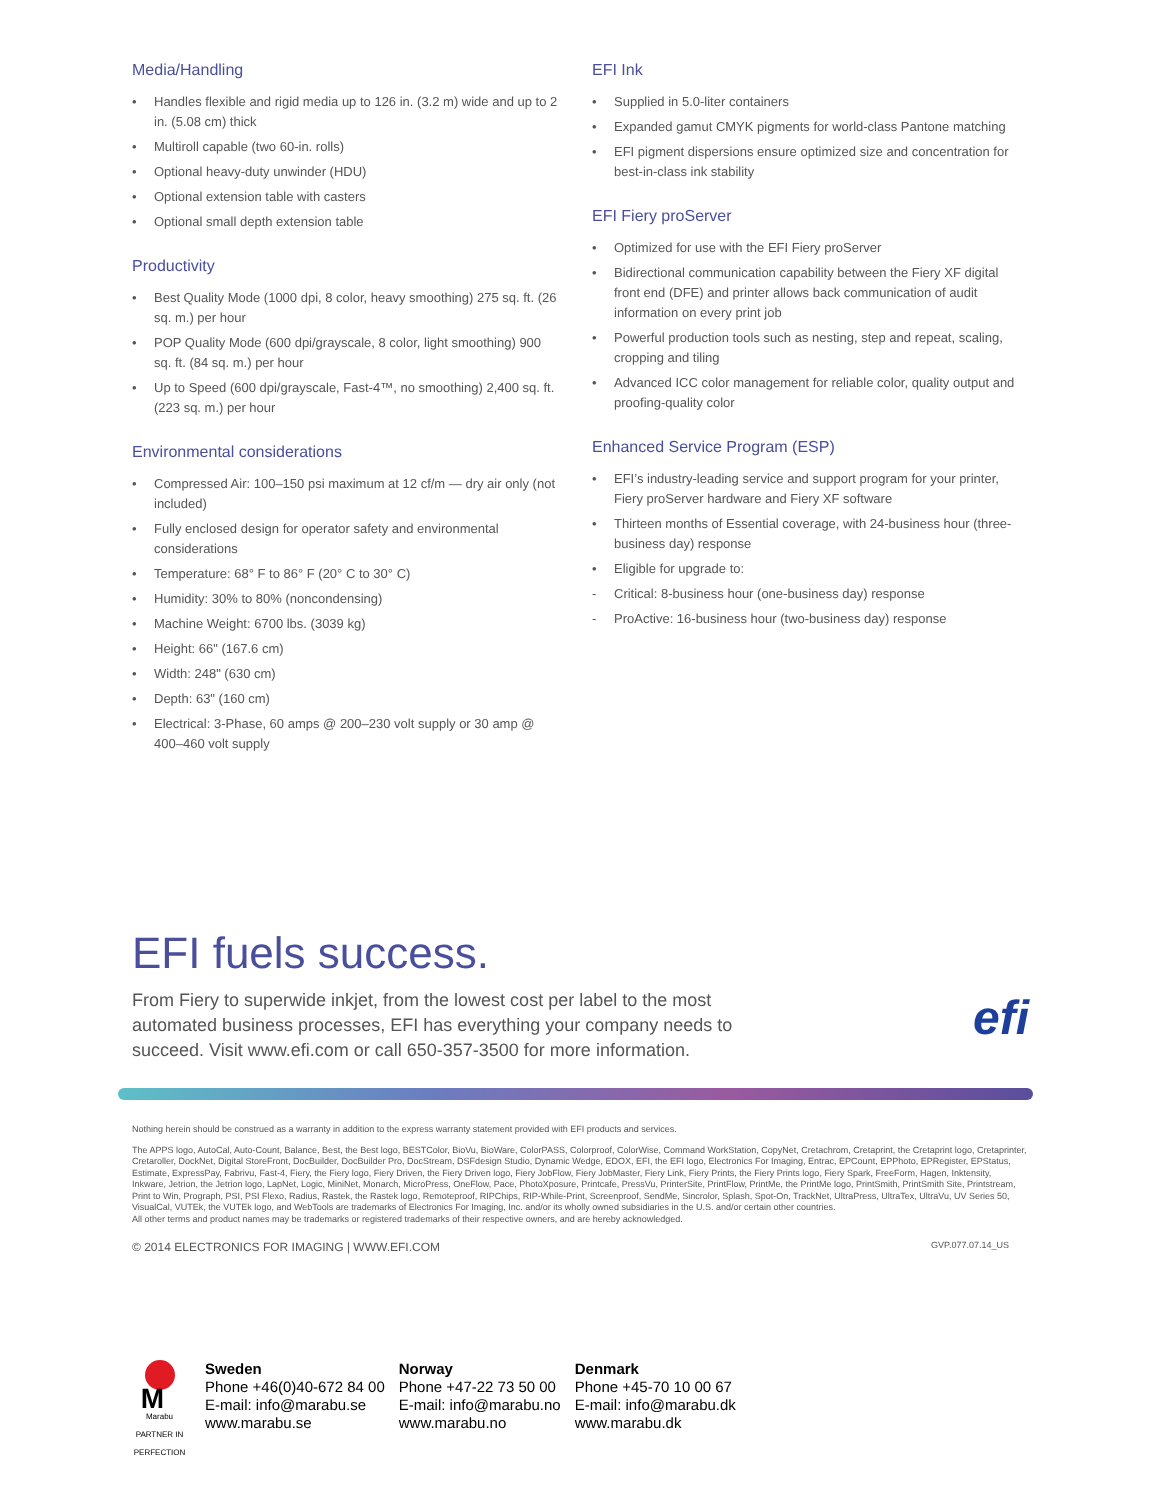Media/Handling
• Handles flexible and rigid media up to 126 in. (3.2 m) wide and up to 2 in. (5.08 cm) thick
• Multiroll capable (two 60-in. rolls)
• Optional heavy-duty unwinder (HDU)
• Optional extension table with casters
• Optional small depth extension table
Productivity
• Best Quality Mode (1000 dpi, 8 color, heavy smoothing) 275 sq. ft. (26 sq. m.) per hour
• POP Quality Mode (600 dpi/grayscale, 8 color, light smoothing) 900 sq. ft. (84 sq. m.) per hour
• Up to Speed (600 dpi/grayscale, Fast-4™, no smoothing) 2,400 sq. ft. (223 sq. m.) per hour
Environmental considerations
• Compressed Air: 100–150 psi maximum at 12 cf/m — dry air only (not included)
• Fully enclosed design for operator safety and environmental considerations
• Temperature: 68° F to 86° F (20° C to 30° C)
• Humidity: 30% to 80% (noncondensing)
• Machine Weight: 6700 lbs. (3039 kg)
• Height: 66" (167.6 cm)
• Width: 248" (630 cm)
• Depth: 63" (160 cm)
• Electrical: 3-Phase, 60 amps @ 200–230 volt supply or 30 amp @ 400–460 volt supply
EFI Ink
• Supplied in 5.0-liter containers
• Expanded gamut CMYK pigments for world-class Pantone matching
• EFI pigment dispersions ensure optimized size and concentration for best-in-class ink stability
EFI Fiery proServer
• Optimized for use with the EFI Fiery proServer
• Bidirectional communication capability between the Fiery XF digital front end (DFE) and printer allows back communication of audit information on every print job
• Powerful production tools such as nesting, step and repeat, scaling, cropping and tiling
• Advanced ICC color management for reliable color, quality output and proofing-quality color
Enhanced Service Program (ESP)
• EFI’s industry-leading service and support program for your printer, Fiery proServer hardware and Fiery XF software
• Thirteen months of Essential coverage, with 24-business hour (three-business day) response
• Eligible for upgrade to:
- Critical: 8-business hour (one-business day) response
- ProActive: 16-business hour (two-business day) response
EFI fuels success.
From Fiery to superwide inkjet, from the lowest cost per label to the most automated business processes, EFI has everything your company needs to succeed. Visit www.efi.com or call 650-357-3500 for more information.
efi
Nothing herein should be construed as a warranty in addition to the express warranty statement provided with EFI products and services.
The APPS logo, AutoCal, Auto-Count, Balance, Best, the Best logo, BESTColor, BioVu, BioWare, ColorPASS, Colorproof, ColorWise, Command WorkStation, CopyNet, Cretachrom, Cretaprint, the Cretaprint logo, Cretaprinter, Cretaroller, DockNet, Digital StoreFront, DocBuilder, DocBuilder Pro, DocStream, DSFdesign Studio, Dynamic Wedge, EDOX, EFI, the EFI logo, Electronics For Imaging, Entrac, EPCount, EPPhoto, EPRegister, EPStatus, Estimate, ExpressPay, Fabrivu, Fast-4, Fiery, the Fiery logo, Fiery Driven, the Fiery Driven logo, Fiery JobFlow, Fiery JobMaster, Fiery Link, Fiery Prints, the Fiery Prints logo, Fiery Spark, FreeForm, Hagen, Inktensity, Inkware, Jetrion, the Jetrion logo, LapNet, Logic, MiniNet, Monarch, MicroPress, OneFlow, Pace, PhotoXposure, Printcafe, PressVu, PrinterSite, PrintFlow, PrintMe, the PrintMe logo, PrintSmith, PrintSmith Site, Printstream, Print to Win, Prograph, PSI, PSI Flexo, Radius, Rastek, the Rastek logo, Remoteproof, RIPChips, RIP-While-Print, Screenproof, SendMe, Sincrolor, Splash, Spot-On, TrackNet, UltraPress, UltraTex, UltraVu, UV Series 50, VisualCal, VUTEk, the VUTEk logo, and WebTools are trademarks of Electronics For Imaging, Inc. and/or its wholly owned subsidiaries in the U.S. and/or certain other countries.
All other terms and product names may be trademarks or registered trademarks of their respective owners, and are hereby acknowledged.
© 2014 ELECTRONICS FOR IMAGING | WWW.EFI.COM GVP.077.07.14_US
M
Marabu
PARTNER IN PERFECTION
Sweden
Phone +46(0)40-672 84 00
E-mail: info@marabu.se
www.marabu.se
Norway
Phone +47-22 73 50 00
E-mail: info@marabu.no
www.marabu.no
Denmark
Phone +45-70 10 00 67
E-mail: info@marabu.dk
www.marabu.dk